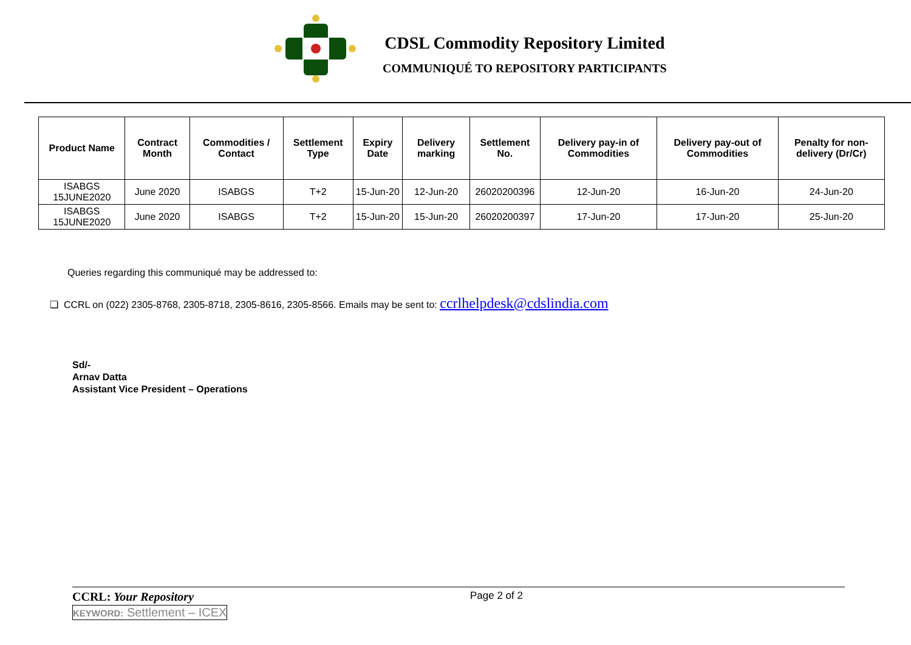CDSL Commodity Repository Limited
COMMUNIQUÉ TO REPOSITORY PARTICIPANTS
| Product Name | Contract Month | Commodities / Contact | Settlement Type | Expiry Date | Delivery marking | Settlement No. | Delivery pay-in of Commodities | Delivery pay-out of Commodities | Penalty for non-delivery (Dr/Cr) |
| --- | --- | --- | --- | --- | --- | --- | --- | --- | --- |
| ISABGS 15JUNE2020 | June 2020 | ISABGS | T+2 | 15-Jun-20 | 12-Jun-20 | 26020200396 | 12-Jun-20 | 16-Jun-20 | 24-Jun-20 |
| ISABGS 15JUNE2020 | June 2020 | ISABGS | T+2 | 15-Jun-20 | 15-Jun-20 | 26020200397 | 17-Jun-20 | 17-Jun-20 | 25-Jun-20 |
Queries regarding this communiqué may be addressed to:
❑ CCRL on (022) 2305-8768, 2305-8718, 2305-8616, 2305-8566. Emails may be sent to: ccrlhelpdesk@cdslindia.com
Sd/-
Arnav Datta
Assistant Vice President – Operations
CCRL: Your Repository Page 2 of 2
KEYWORD: Settlement – ICEX